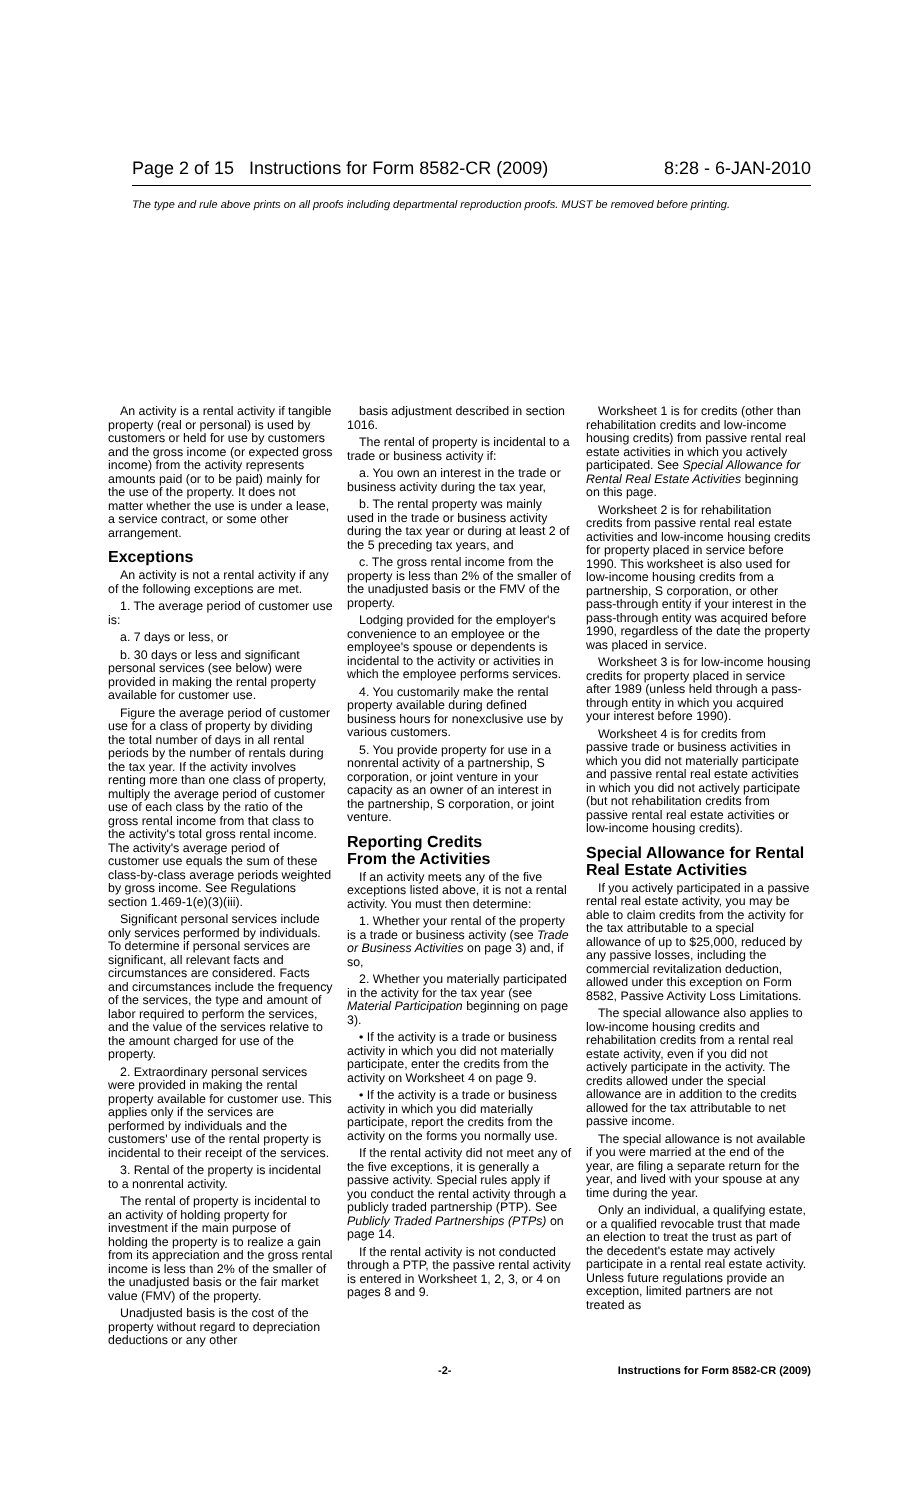Page 2 of 15 Instructions for Form 8582-CR (2009) 8:28 - 6-JAN-2010
The type and rule above prints on all proofs including departmental reproduction proofs. MUST be removed before printing.
An activity is a rental activity if tangible property (real or personal) is used by customers or held for use by customers and the gross income (or expected gross income) from the activity represents amounts paid (or to be paid) mainly for the use of the property. It does not matter whether the use is under a lease, a service contract, or some other arrangement.
Exceptions
An activity is not a rental activity if any of the following exceptions are met.
1. The average period of customer use is:
a. 7 days or less, or
b. 30 days or less and significant personal services (see below) were provided in making the rental property available for customer use.
Figure the average period of customer use for a class of property by dividing the total number of days in all rental periods by the number of rentals during the tax year. If the activity involves renting more than one class of property, multiply the average period of customer use of each class by the ratio of the gross rental income from that class to the activity's total gross rental income. The activity's average period of customer use equals the sum of these class-by-class average periods weighted by gross income. See Regulations section 1.469-1(e)(3)(iii).
Significant personal services include only services performed by individuals. To determine if personal services are significant, all relevant facts and circumstances are considered. Facts and circumstances include the frequency of the services, the type and amount of labor required to perform the services, and the value of the services relative to the amount charged for use of the property.
2. Extraordinary personal services were provided in making the rental property available for customer use. This applies only if the services are performed by individuals and the customers' use of the rental property is incidental to their receipt of the services.
3. Rental of the property is incidental to a nonrental activity.
The rental of property is incidental to an activity of holding property for investment if the main purpose of holding the property is to realize a gain from its appreciation and the gross rental income is less than 2% of the smaller of the unadjusted basis or the fair market value (FMV) of the property.
Unadjusted basis is the cost of the property without regard to depreciation deductions or any other
basis adjustment described in section 1016.
The rental of property is incidental to a trade or business activity if:
a. You own an interest in the trade or business activity during the tax year,
b. The rental property was mainly used in the trade or business activity during the tax year or during at least 2 of the 5 preceding tax years, and
c. The gross rental income from the property is less than 2% of the smaller of the unadjusted basis or the FMV of the property.
Lodging provided for the employer's convenience to an employee or the employee's spouse or dependents is incidental to the activity or activities in which the employee performs services.
4. You customarily make the rental property available during defined business hours for nonexclusive use by various customers.
5. You provide property for use in a nonrental activity of a partnership, S corporation, or joint venture in your capacity as an owner of an interest in the partnership, S corporation, or joint venture.
Reporting Credits
From the Activities
If an activity meets any of the five exceptions listed above, it is not a rental activity. You must then determine:
1. Whether your rental of the property is a trade or business activity (see Trade or Business Activities on page 3) and, if so,
2. Whether you materially participated in the activity for the tax year (see Material Participation beginning on page 3).
• If the activity is a trade or business activity in which you did not materially participate, enter the credits from the activity on Worksheet 4 on page 9.
• If the activity is a trade or business activity in which you did materially participate, report the credits from the activity on the forms you normally use.
If the rental activity did not meet any of the five exceptions, it is generally a passive activity. Special rules apply if you conduct the rental activity through a publicly traded partnership (PTP). See Publicly Traded Partnerships (PTPs) on page 14.
If the rental activity is not conducted through a PTP, the passive rental activity is entered in Worksheet 1, 2, 3, or 4 on pages 8 and 9.
Worksheet 1 is for credits (other than rehabilitation credits and low-income housing credits) from passive rental real estate activities in which you actively participated. See Special Allowance for Rental Real Estate Activities beginning on this page.
Worksheet 2 is for rehabilitation credits from passive rental real estate activities and low-income housing credits for property placed in service before 1990. This worksheet is also used for low-income housing credits from a partnership, S corporation, or other pass-through entity if your interest in the pass-through entity was acquired before 1990, regardless of the date the property was placed in service.
Worksheet 3 is for low-income housing credits for property placed in service after 1989 (unless held through a pass-through entity in which you acquired your interest before 1990).
Worksheet 4 is for credits from passive trade or business activities in which you did not materially participate and passive rental real estate activities in which you did not actively participate (but not rehabilitation credits from passive rental real estate activities or low-income housing credits).
Special Allowance for Rental Real Estate Activities
If you actively participated in a passive rental real estate activity, you may be able to claim credits from the activity for the tax attributable to a special allowance of up to $25,000, reduced by any passive losses, including the commercial revitalization deduction, allowed under this exception on Form 8582, Passive Activity Loss Limitations.
The special allowance also applies to low-income housing credits and rehabilitation credits from a rental real estate activity, even if you did not actively participate in the activity. The credits allowed under the special allowance are in addition to the credits allowed for the tax attributable to net passive income.
The special allowance is not available if you were married at the end of the year, are filing a separate return for the year, and lived with your spouse at any time during the year.
Only an individual, a qualifying estate, or a qualified revocable trust that made an election to treat the trust as part of the decedent's estate may actively participate in a rental real estate activity. Unless future regulations provide an exception, limited partners are not treated as
-2- Instructions for Form 8582-CR (2009)